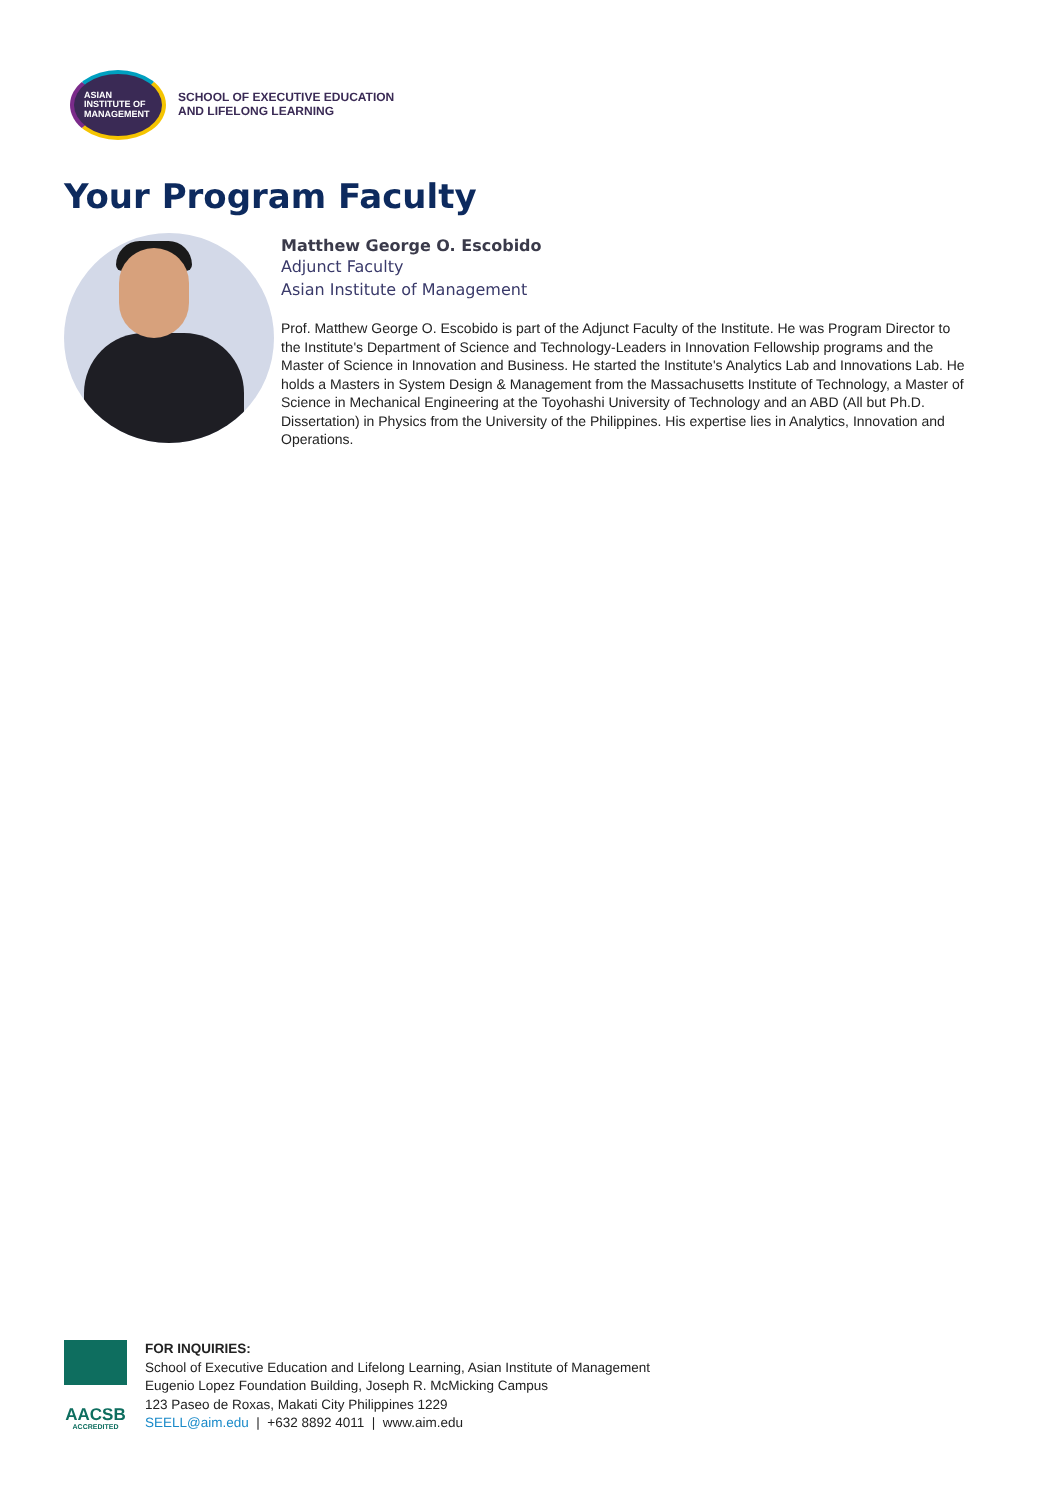ASIAN
INSTITUTE OF
MANAGEMENT
SCHOOL OF EXECUTIVE EDUCATION
AND LIFELONG LEARNING
Your Program Faculty
Matthew George O. Escobido
Adjunct Faculty
Asian Institute of Management
Prof. Matthew George O. Escobido is part of the Adjunct Faculty of the Institute. He was Program Director to the Institute's Department of Science and Technology-Leaders in Innovation Fellowship programs and the Master of Science in Innovation and Business. He started the Institute's Analytics Lab and Innovations Lab. He holds a Masters in System Design & Management from the Massachusetts Institute of Technology, a Master of Science in Mechanical Engineering at the Toyohashi University of Technology and an ABD (All but Ph.D. Dissertation) in Physics from the University of the Philippines. His expertise lies in Analytics, Innovation and Operations.
AACSB
ACCREDITED
FOR INQUIRIES:
School of Executive Education and Lifelong Learning, Asian Institute of Management
Eugenio Lopez Foundation Building, Joseph R. McMicking Campus
123 Paseo de Roxas, Makati City Philippines 1229
SEELL@aim.edu | +632 8892 4011 | www.aim.edu